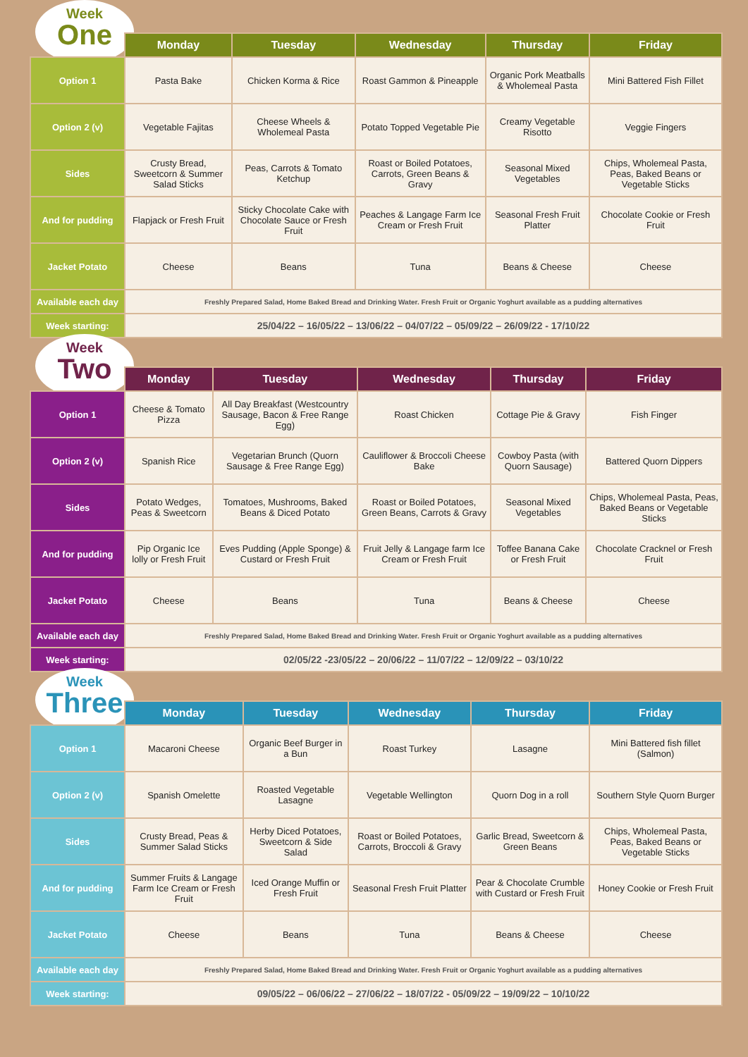Week
One
| | Monday | Tuesday | Wednesday | Thursday | Friday |
| --- | --- | --- | --- | --- | --- |
| Option 1 | Pasta Bake | Chicken Korma & Rice | Roast Gammon & Pineapple | Organic Pork Meatballs & Wholemeal Pasta | Mini Battered Fish Fillet |
| Option 2 (v) | Vegetable Fajitas | Cheese Wheels & Wholemeal Pasta | Potato Topped Vegetable Pie | Creamy Vegetable Risotto | Veggie Fingers |
| Sides | Crusty Bread, Sweetcorn & Summer Salad Sticks | Peas, Carrots & Tomato Ketchup | Roast or Boiled Potatoes, Carrots, Green Beans & Gravy | Seasonal Mixed Vegetables | Chips, Wholemeal Pasta, Peas, Baked Beans or Vegetable Sticks |
| And for pudding | Flapjack or Fresh Fruit | Sticky Chocolate Cake with Chocolate Sauce or Fresh Fruit | Peaches & Langage Farm Ice Cream or Fresh Fruit | Seasonal Fresh Fruit Platter | Chocolate Cookie or Fresh Fruit |
| Jacket Potato | Cheese | Beans | Tuna | Beans & Cheese | Cheese |
| Available each day | Freshly Prepared Salad, Home Baked Bread and Drinking Water. Fresh Fruit or Organic Yoghurt available as a pudding alternatives | | | | |
| Week starting: | 25/04/22 – 16/05/22 – 13/06/22 – 04/07/22 – 05/09/22 – 26/09/22 - 17/10/22 | | | | |
Week
Two
| | Monday | Tuesday | Wednesday | Thursday | Friday |
| --- | --- | --- | --- | --- | --- |
| Option 1 | Cheese & Tomato Pizza | All Day Breakfast (Westcountry Sausage, Bacon & Free Range Egg) | Roast Chicken | Cottage Pie & Gravy | Fish Finger |
| Option 2 (v) | Spanish Rice | Vegetarian Brunch (Quorn Sausage & Free Range Egg) | Cauliflower & Broccoli Cheese Bake | Cowboy Pasta (with Quorn Sausage) | Battered Quorn Dippers |
| Sides | Potato Wedges, Peas & Sweetcorn | Tomatoes, Mushrooms, Baked Beans & Diced Potato | Roast or Boiled Potatoes, Green Beans, Carrots & Gravy | Seasonal Mixed Vegetables | Chips, Wholemeal Pasta, Peas, Baked Beans or Vegetable Sticks |
| And for pudding | Pip Organic Ice lolly or Fresh Fruit | Eves Pudding (Apple Sponge) & Custard or Fresh Fruit | Fruit Jelly & Langage farm Ice Cream or Fresh Fruit | Toffee Banana Cake or Fresh Fruit | Chocolate Cracknel or Fresh Fruit |
| Jacket Potato | Cheese | Beans | Tuna | Beans & Cheese | Cheese |
| Available each day | Freshly Prepared Salad, Home Baked Bread and Drinking Water. Fresh Fruit or Organic Yoghurt available as a pudding alternatives | | | | |
| Week starting: | 02/05/22 -23/05/22 – 20/06/22 – 11/07/22 – 12/09/22 – 03/10/22 | | | | |
Week
Three
| | Monday | Tuesday | Wednesday | Thursday | Friday |
| --- | --- | --- | --- | --- | --- |
| Option 1 | Macaroni Cheese | Organic Beef Burger in a Bun | Roast Turkey | Lasagne | Mini Battered fish fillet (Salmon) |
| Option 2 (v) | Spanish Omelette | Roasted Vegetable Lasagne | Vegetable Wellington | Quorn Dog in a roll | Southern Style Quorn Burger |
| Sides | Crusty Bread, Peas & Summer Salad Sticks | Herby Diced Potatoes, Sweetcorn & Side Salad | Roast or Boiled Potatoes, Carrots, Broccoli & Gravy | Garlic Bread, Sweetcorn & Green Beans | Chips, Wholemeal Pasta, Peas, Baked Beans or Vegetable Sticks |
| And for pudding | Summer Fruits & Langage Farm Ice Cream or Fresh Fruit | Iced Orange Muffin or Fresh Fruit | Seasonal Fresh Fruit Platter | Pear & Chocolate Crumble with Custard or Fresh Fruit | Honey Cookie or Fresh Fruit |
| Jacket Potato | Cheese | Beans | Tuna | Beans & Cheese | Cheese |
| Available each day | Freshly Prepared Salad, Home Baked Bread and Drinking Water. Fresh Fruit or Organic Yoghurt available as a pudding alternatives | | | | |
| Week starting: | 09/05/22 – 06/06/22 – 27/06/22 – 18/07/22 - 05/09/22 – 19/09/22 – 10/10/22 | | | | |